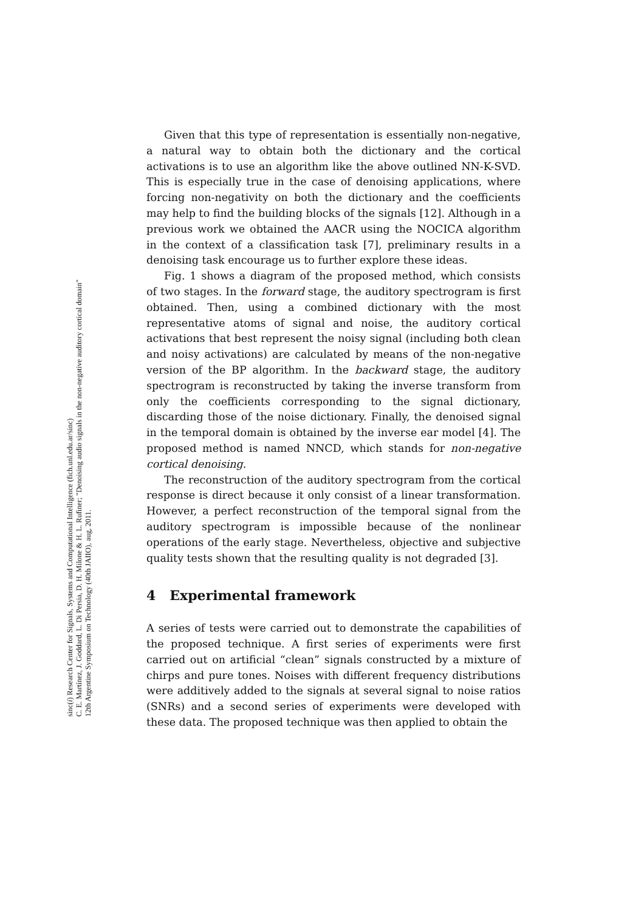sinc(i) Research Center for Signals, Systems and Computational Intelligence (fich.unl.edu.ar/sinc)
C. E. Martínez, J. Goddard, L. Di Persia, D. H. Milone & H. L. Rufiner; "Denoising audio signals in the non-negative auditory cortical domain"
12th Argentine Symposium on Technology (40th JAIIO), aug, 2011.
Given that this type of representation is essentially non-negative, a natural way to obtain both the dictionary and the cortical activations is to use an algorithm like the above outlined NN-K-SVD. This is especially true in the case of denoising applications, where forcing non-negativity on both the dictionary and the coefficients may help to find the building blocks of the signals [12]. Although in a previous work we obtained the AACR using the NOCICA algorithm in the context of a classification task [7], preliminary results in a denoising task encourage us to further explore these ideas.
Fig. 1 shows a diagram of the proposed method, which consists of two stages. In the forward stage, the auditory spectrogram is first obtained. Then, using a combined dictionary with the most representative atoms of signal and noise, the auditory cortical activations that best represent the noisy signal (including both clean and noisy activations) are calculated by means of the non-negative version of the BP algorithm. In the backward stage, the auditory spectrogram is reconstructed by taking the inverse transform from only the coefficients corresponding to the signal dictionary, discarding those of the noise dictionary. Finally, the denoised signal in the temporal domain is obtained by the inverse ear model [4]. The proposed method is named NNCD, which stands for non-negative cortical denoising.
The reconstruction of the auditory spectrogram from the cortical response is direct because it only consist of a linear transformation. However, a perfect reconstruction of the temporal signal from the auditory spectrogram is impossible because of the nonlinear operations of the early stage. Nevertheless, objective and subjective quality tests shown that the resulting quality is not degraded [3].
4 Experimental framework
A series of tests were carried out to demonstrate the capabilities of the proposed technique. A first series of experiments were first carried out on artificial “clean” signals constructed by a mixture of chirps and pure tones. Noises with different frequency distributions were additively added to the signals at several signal to noise ratios (SNRs) and a second series of experiments were developed with these data. The proposed technique was then applied to obtain the